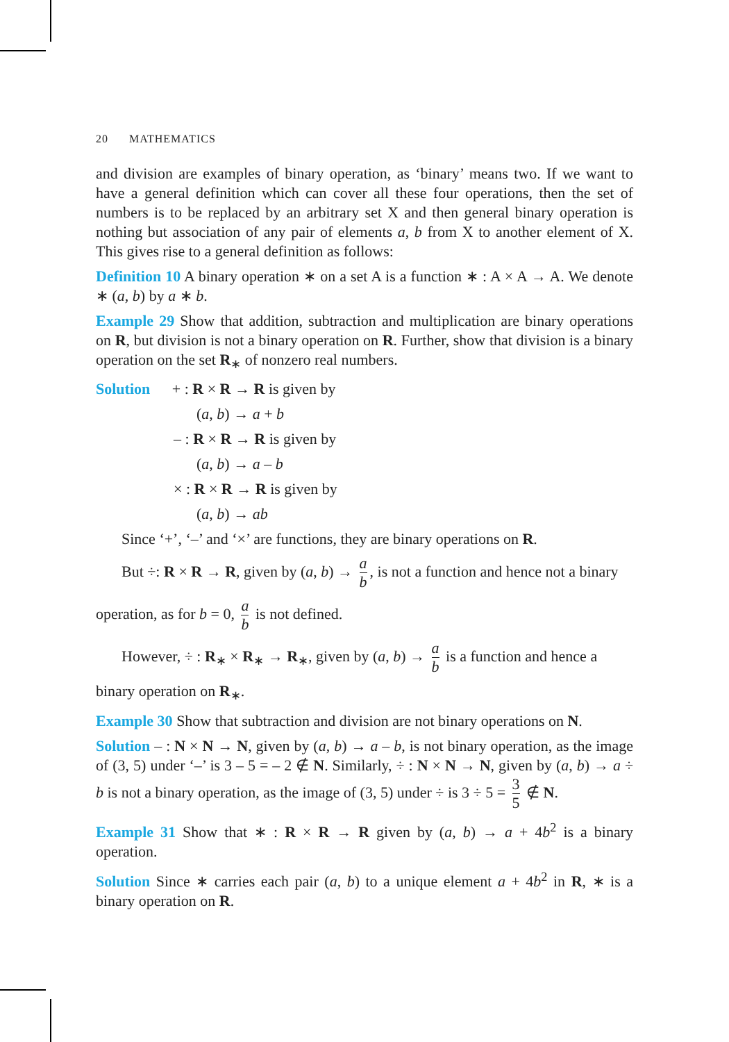20 MATHEMATICS
and division are examples of binary operation, as ‘binary’ means two. If we want to have a general definition which can cover all these four operations, then the set of numbers is to be replaced by an arbitrary set X and then general binary operation is nothing but association of any pair of elements a, b from X to another element of X. This gives rise to a general definition as follows:
Definition 10 A binary operation ∗ on a set A is a function ∗ : A × A → A. We denote ∗ (a, b) by a ∗ b.
Example 29 Show that addition, subtraction and multiplication are binary operations on R, but division is not a binary operation on R. Further, show that division is a binary operation on the set R<sub>∗</sub> of nonzero real numbers.
Solution + : R × R → R is given by
(a, b) → a + b
– : R × R → R is given by
(a, b) → a – b
× : R × R → R is given by
(a, b) → ab
Since ‘+’, ‘–’ and ‘×’ are functions, they are binary operations on R.
But ÷: R × R → R, given by (a, b) → a b, is not a function and hence not a binary
operation, as for b = 0, a b is not defined.
However, ÷ : R<sub>∗</sub> × R<sub>∗</sub> → R<sub>∗</sub>, given by (a, b) → a b is a function and hence a
binary operation on R<sub>∗</sub>.
Example 30 Show that subtraction and division are not binary operations on N.
Solution – : N × N → N, given by (a, b) → a – b, is not binary operation, as the image of (3, 5) under ‘–’ is 3 – 5 = – 2 ∉ N. Similarly, ÷ : N × N → N, given by (a, b) → a ÷ b is not a binary operation, as the image of (3, 5) under ÷ is 3 ÷ 5 = 3 5 ∉ N.
Example 31 Show that ∗ : R × R → R given by (a, b) → a + 4b<sup>2</sup> is a binary operation.
Solution Since ∗ carries each pair (a, b) to a unique element a + 4b<sup>2</sup> in R, ∗ is a binary operation on R.